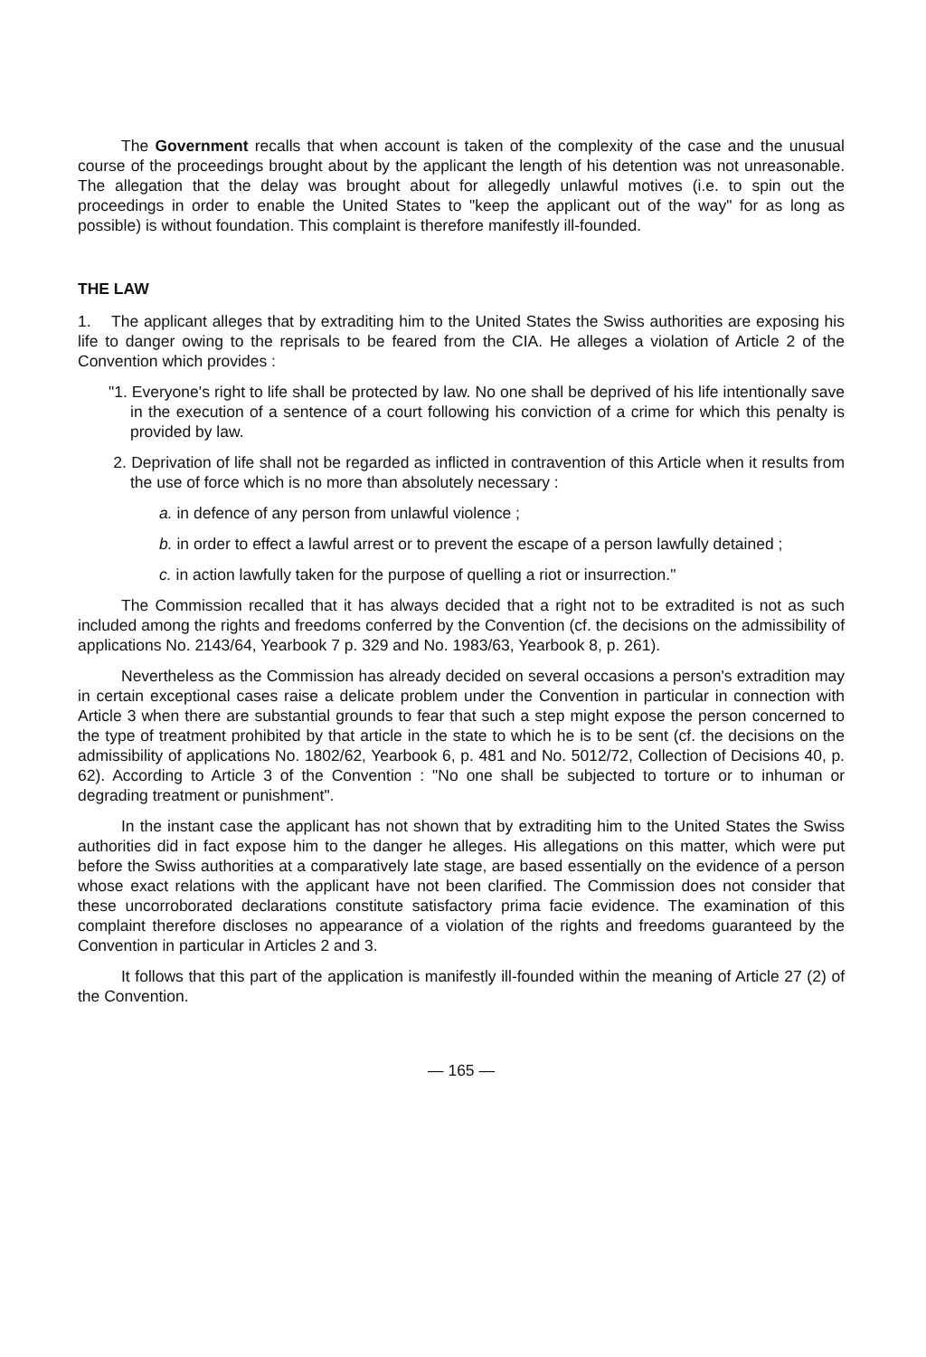The Government recalls that when account is taken of the complexity of the case and the unusual course of the proceedings brought about by the applicant the length of his detention was not unreasonable. The allegation that the delay was brought about for allegedly unlawful motives (i.e. to spin out the proceedings in order to enable the United States to "keep the applicant out of the way" for as long as possible) is without foundation. This complaint is therefore manifestly ill-founded.
THE LAW
1. The applicant alleges that by extraditing him to the United States the Swiss authorities are exposing his life to danger owing to the reprisals to be feared from the CIA. He alleges a violation of Article 2 of the Convention which provides :
"1. Everyone's right to life shall be protected by law. No one shall be deprived of his life intentionally save in the execution of a sentence of a court following his conviction of a crime for which this penalty is provided by law.
2. Deprivation of life shall not be regarded as inflicted in contravention of this Article when it results from the use of force which is no more than absolutely necessary :
a. in defence of any person from unlawful violence ;
b. in order to effect a lawful arrest or to prevent the escape of a person lawfully detained ;
c. in action lawfully taken for the purpose of quelling a riot or insurrection."
The Commission recalled that it has always decided that a right not to be extradited is not as such included among the rights and freedoms conferred by the Convention (cf. the decisions on the admissibility of applications No. 2143/64, Yearbook 7 p. 329 and No. 1983/63, Yearbook 8, p. 261).
Nevertheless as the Commission has already decided on several occasions a person's extradition may in certain exceptional cases raise a delicate problem under the Convention in particular in connection with Article 3 when there are substantial grounds to fear that such a step might expose the person concerned to the type of treatment prohibited by that article in the state to which he is to be sent (cf. the decisions on the admissibility of applications No. 1802/62, Yearbook 6, p. 481 and No. 5012/72, Collection of Decisions 40, p. 62). According to Article 3 of the Convention : "No one shall be subjected to torture or to inhuman or degrading treatment or punishment".
In the instant case the applicant has not shown that by extraditing him to the United States the Swiss authorities did in fact expose him to the danger he alleges. His allegations on this matter, which were put before the Swiss authorities at a comparatively late stage, are based essentially on the evidence of a person whose exact relations with the applicant have not been clarified. The Commission does not consider that these uncorroborated declarations constitute satisfactory prima facie evidence. The examination of this complaint therefore discloses no appearance of a violation of the rights and freedoms guaranteed by the Convention in particular in Articles 2 and 3.
It follows that this part of the application is manifestly ill-founded within the meaning of Article 27 (2) of the Convention.
— 165 —